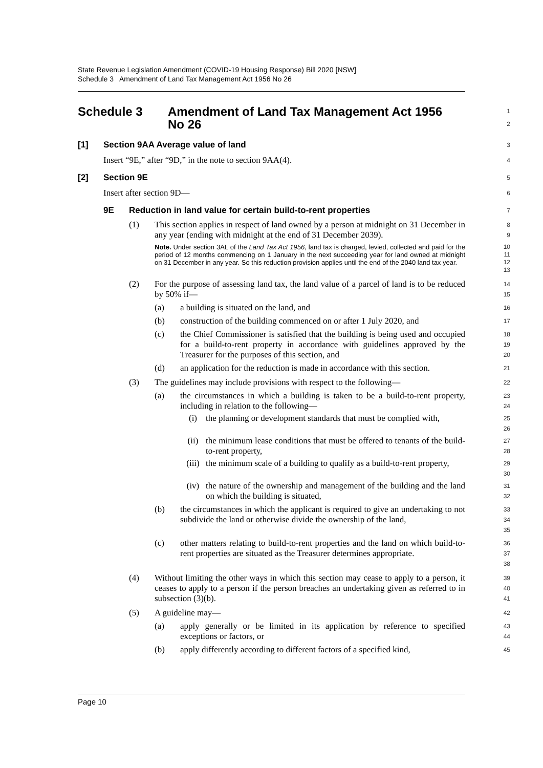State Revenue Legislation Amendment (COVID-19 Housing Response) Bill 2020 [NSW]
Schedule 3 Amendment of Land Tax Management Act 1956 No 26
Schedule 3 Amendment of Land Tax Management Act 1956
No 26
1
2
[1] Section 9AA Average value of land
3
Insert “9E,” after “9D,” in the note to section 9AA(4).
4
[2] Section 9E
5
Insert after section 9D—
6
9E Reduction in land value for certain build-to-rent properties
7
(1) This section applies in respect of land owned by a person at midnight on 31 December in any year (ending with midnight at the end of 31 December 2039).
8
9
Note. Under section 3AL of the Land Tax Act 1956, land tax is charged, levied, collected and paid for the period of 12 months commencing on 1 January in the next succeeding year for land owned at midnight on 31 December in any year. So this reduction provision applies until the end of the 2040 land tax year.
10
11
12
13
(2) For the purpose of assessing land tax, the land value of a parcel of land is to be reduced by 50% if—
14
15
(a) a building is situated on the land, and
16
(b) construction of the building commenced on or after 1 July 2020, and
17
(c) the Chief Commissioner is satisfied that the building is being used and occupied for a build-to-rent property in accordance with guidelines approved by the Treasurer for the purposes of this section, and
18
19
20
(d) an application for the reduction is made in accordance with this section.
21
(3) The guidelines may include provisions with respect to the following—
22
(a) the circumstances in which a building is taken to be a build-to-rent property, including in relation to the following—
23
24
(i) the planning or development standards that must be complied with,
25
26
(ii) the minimum lease conditions that must be offered to tenants of the build-to-rent property,
27
28
(iii) the minimum scale of a building to qualify as a build-to-rent property,
29
30
(iv) the nature of the ownership and management of the building and the land on which the building is situated,
31
32
(b) the circumstances in which the applicant is required to give an undertaking to not subdivide the land or otherwise divide the ownership of the land,
33
34
35
(c) other matters relating to build-to-rent properties and the land on which build-to-rent properties are situated as the Treasurer determines appropriate.
36
37
38
(4) Without limiting the other ways in which this section may cease to apply to a person, it ceases to apply to a person if the person breaches an undertaking given as referred to in subsection (3)(b).
39
40
41
(5) A guideline may—
42
(a) apply generally or be limited in its application by reference to specified exceptions or factors, or
43
44
(b) apply differently according to different factors of a specified kind,
45
Page 10